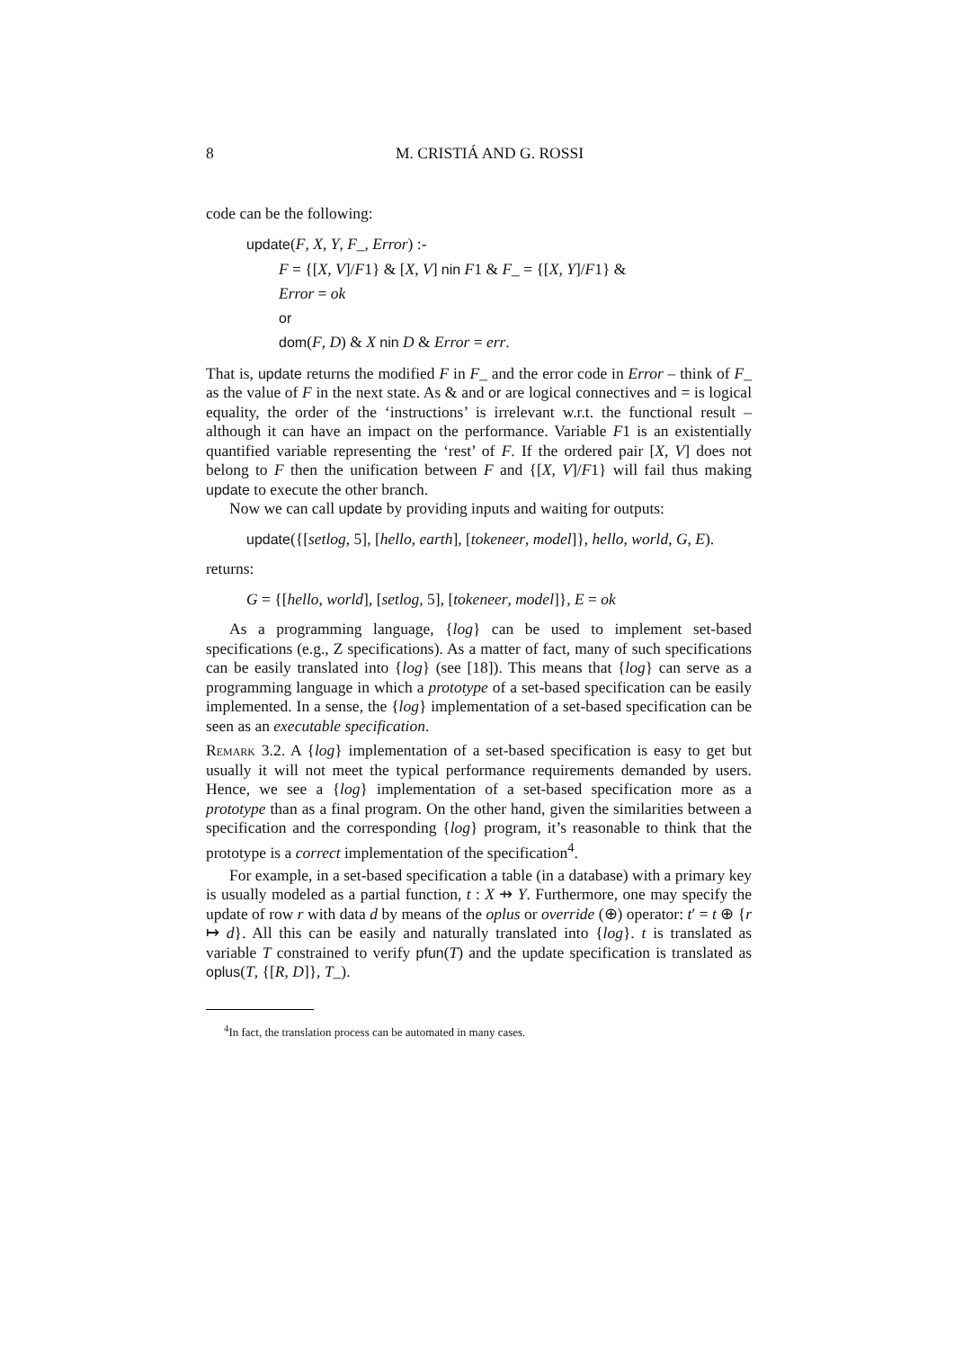8 M. CRISTIÁ AND G. ROSSI
code can be the following:
update(F, X, Y, F_, Error) :-
F = {[X, V]/F1} & [X, V] nin F1 & F_ = {[X, Y]/F1} &
Error = ok
or
dom(F, D) & X nin D & Error = err.
That is, update returns the modified F in F_ and the error code in Error – think of F_ as the value of F in the next state. As & and or are logical connectives and = is logical equality, the order of the ‘instructions’ is irrelevant w.r.t. the functional result – although it can have an impact on the performance. Variable F1 is an existentially quantified variable representing the ‘rest’ of F. If the ordered pair [X, V] does not belong to F then the unification between F and {[X, V]/F1} will fail thus making update to execute the other branch.
Now we can call update by providing inputs and waiting for outputs:
update({[setlog, 5], [hello, earth], [tokeneer, model]}, hello, world, G, E).
returns:
G = {[hello, world], [setlog, 5], [tokeneer, model]}, E = ok
As a programming language, {log} can be used to implement set-based specifications (e.g., Z specifications). As a matter of fact, many of such specifications can be easily translated into {log} (see [18]). This means that {log} can serve as a programming language in which a prototype of a set-based specification can be easily implemented. In a sense, the {log} implementation of a set-based specification can be seen as an executable specification.
Remark 3.2. A {log} implementation of a set-based specification is easy to get but usually it will not meet the typical performance requirements demanded by users. Hence, we see a {log} implementation of a set-based specification more as a prototype than as a final program. On the other hand, given the similarities between a specification and the corresponding {log} program, it’s reasonable to think that the prototype is a correct implementation of the specification<sup>4</sup>.
For example, in a set-based specification a table (in a database) with a primary key is usually modeled as a partial function, t : X ⇸ Y. Furthermore, one may specify the update of row r with data d by means of the oplus or override (⊕) operator: t′ = t ⊕ {r ↦ d}. All this can be easily and naturally translated into {log}. t is translated as variable T constrained to verify pfun(T) and the update specification is translated as oplus(T, {[R, D]}, T_).
<sup>4</sup> In fact, the translation process can be automated in many cases.